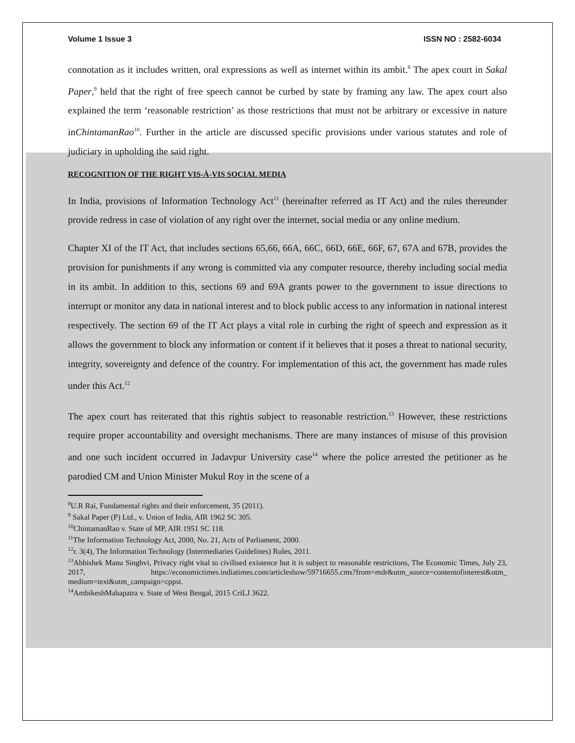Volume 1 Issue 3 ISSN NO : 2582-6034
connotation as it includes written, oral expressions as well as internet within its ambit.<sup>8</sup> The apex court in Sakal Paper,<sup>9</sup> held that the right of free speech cannot be curbed by state by framing any law. The apex court also explained the term ‘reasonable restriction’ as those restrictions that must not be arbitrary or excessive in nature inChintamanRao<sup>10</sup>. Further in the article are discussed specific provisions under various statutes and role of judiciary in upholding the said right.
RECOGNITION OF THE RIGHT VIS-À-VIS SOCIAL MEDIA
In India, provisions of Information Technology Act<sup>11</sup> (hereinafter referred as IT Act) and the rules thereunder provide redress in case of violation of any right over the internet, social media or any online medium.
Chapter XI of the IT Act, that includes sections 65,66, 66A, 66C, 66D, 66E, 66F, 67, 67A and 67B, provides the provision for punishments if any wrong is committed via any computer resource, thereby including social media in its ambit. In addition to this, sections 69 and 69A grants power to the government to issue directions to interrupt or monitor any data in national interest and to block public access to any information in national interest respectively. The section 69 of the IT Act plays a vital role in curbing the right of speech and expression as it allows the government to block any information or content if it believes that it poses a threat to national security, integrity, sovereignty and defence of the country. For implementation of this act, the government has made rules under this Act.<sup>12</sup>
The apex court has reiterated that this rightis subject to reasonable restriction.<sup>13</sup> However, these restrictions require proper accountability and oversight mechanisms. There are many instances of misuse of this provision and one such incident occurred in Jadavpur University case<sup>14</sup> where the police arrested the petitioner as he parodied CM and Union Minister Mukul Roy in the scene of a
<sup>8</sup> U.R Rai, Fundamental rights and their enforcement, 35 (2011).
<sup>9</sup> Sakal Paper (P) Ltd., v. Union of India, AIR 1962 SC 305.
<sup>10</sup> ChintamanRao v. State of MP, AIR 1951 SC 118.
<sup>11</sup> The Information Technology Act, 2000, No. 21, Acts of Parliament, 2000.
<sup>12</sup> r. 3(4), The Information Technology (Intermediaries Guidelines) Rules, 2011.
<sup>13</sup> Abhishek Manu Singhvi, Privacy right vital to civilised existence but it is subject to reasonable restrictions, The Economic Times, July 23, 2017, https://economictimes.indiatimes.com/articleshow/59716655.cms?from=mdr&utm_source=contentofinterest&utm_ medium=text&utm_campaign=cppst.
<sup>14</sup> AmbikeshMahapatra v. State of West Bengal, 2015 CriLJ 3622.